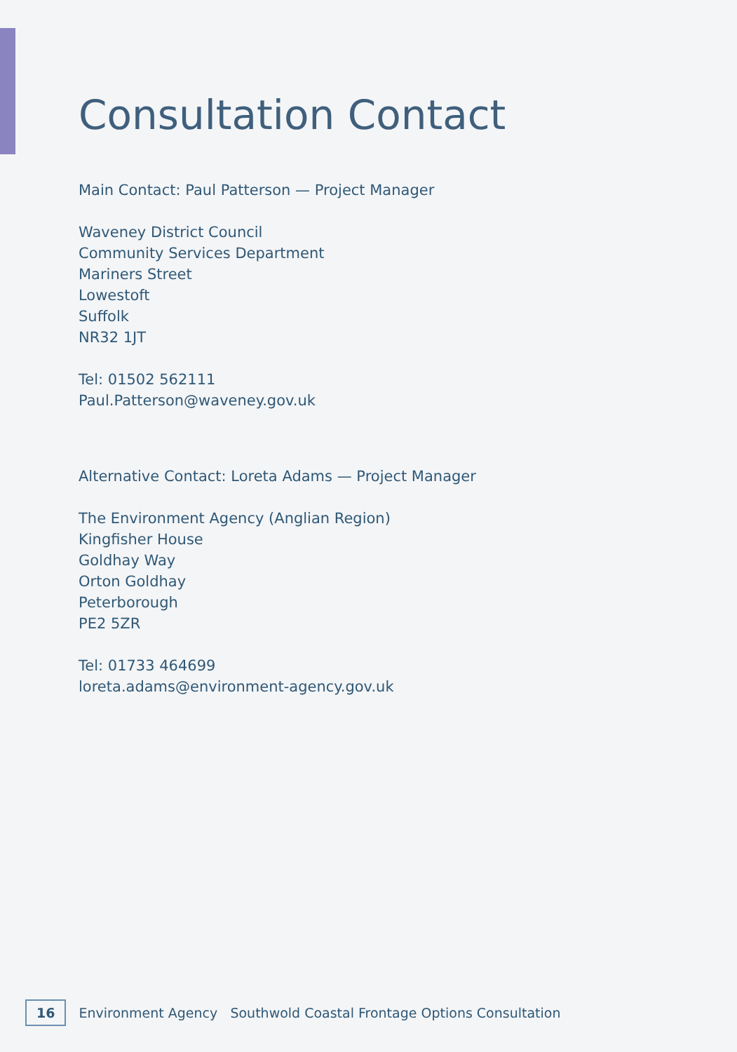Consultation Contact
Main Contact: Paul Patterson — Project Manager
Waveney District Council
Community Services Department
Mariners Street
Lowestoft
Suffolk
NR32 1JT
Tel: 01502 562111
Paul.Patterson@waveney.gov.uk
Alternative Contact: Loreta Adams — Project Manager
The Environment Agency (Anglian Region)
Kingfisher House
Goldhay Way
Orton Goldhay
Peterborough
PE2 5ZR
Tel: 01733 464699
loreta.adams@environment-agency.gov.uk
16 Environment Agency Southwold Coastal Frontage Options Consultation